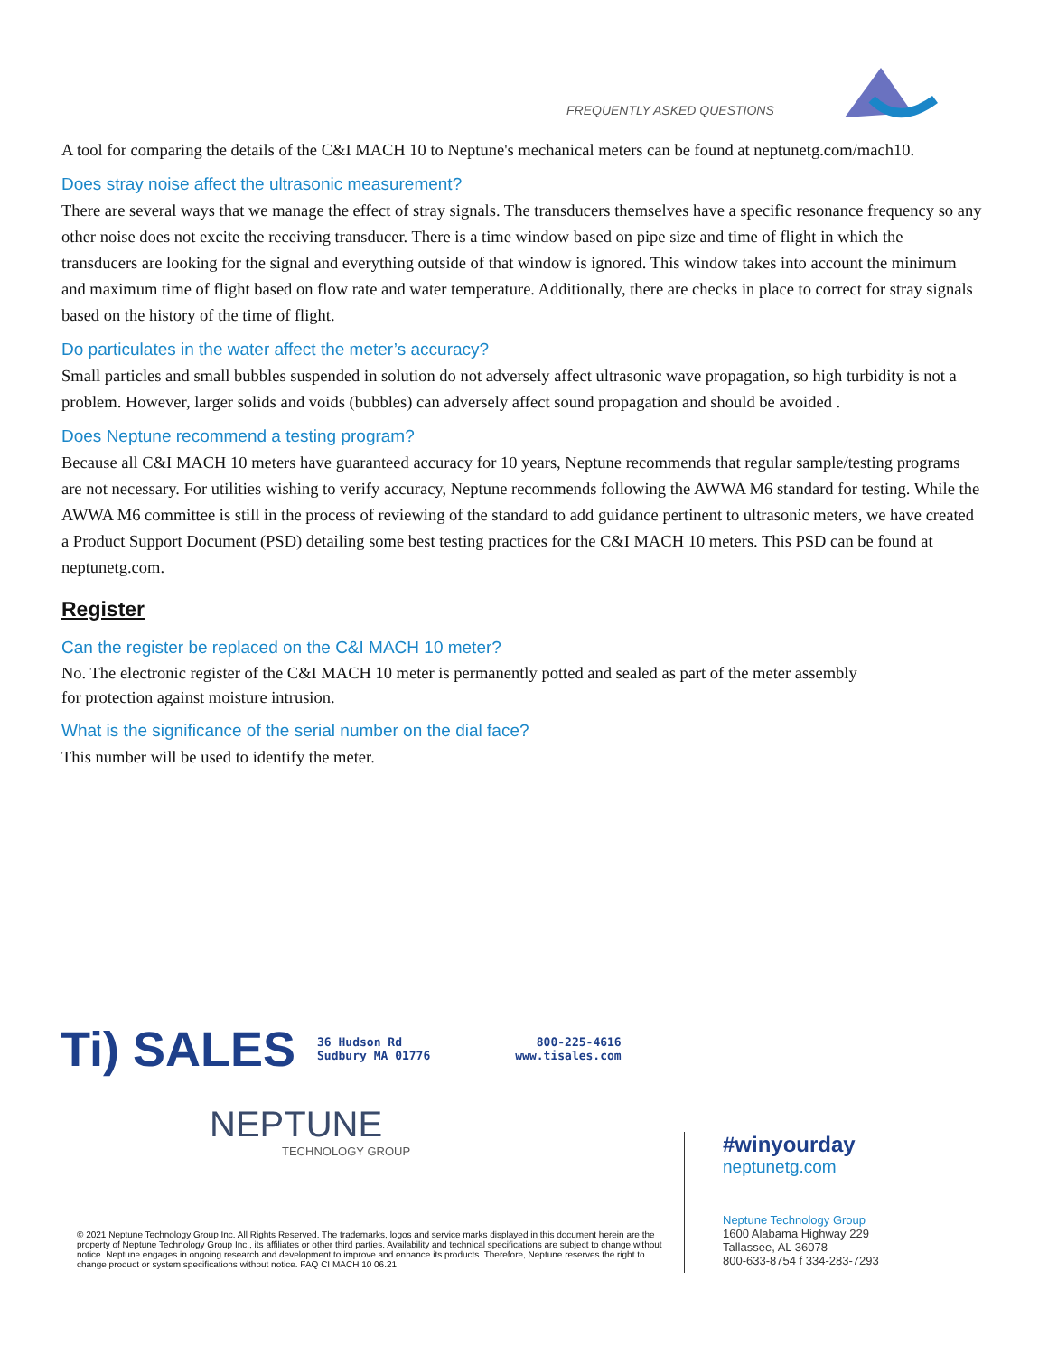FREQUENTLY ASKED QUESTIONS
A tool for comparing the details of the C&I MACH 10 to Neptune's mechanical meters can be found at neptunetg.com/mach10.
Does stray noise affect the ultrasonic measurement?
There are several ways that we manage the effect of stray signals. The transducers themselves have a specific resonance frequency so any other noise does not excite the receiving transducer. There is a time window based on pipe size and time of flight in which the transducers are looking for the signal and everything outside of that window is ignored. This window takes into account the minimum and maximum time of flight based on flow rate and water temperature. Additionally, there are checks in place to correct for stray signals based on the history of the time of flight.
Do particulates in the water affect the meter’s accuracy?
Small particles and small bubbles suspended in solution do not adversely affect ultrasonic wave propagation, so high turbidity is not a problem. However, larger solids and voids (bubbles) can adversely affect sound propagation and should be avoided .
Does Neptune recommend a testing program?
Because all C&I MACH 10 meters have guaranteed accuracy for 10 years, Neptune recommends that regular sample/testing programs are not necessary. For utilities wishing to verify accuracy, Neptune recommends following the AWWA M6 standard for testing. While the AWWA M6 committee is still in the process of reviewing of the standard to add guidance pertinent to ultrasonic meters, we have created a Product Support Document (PSD) detailing some best testing practices for the C&I MACH 10 meters. This PSD can be found at neptunetg.com.
Register
Can the register be replaced on the C&I MACH 10 meter?
No. The electronic register of the C&I MACH 10 meter is permanently potted and sealed as part of the meter assembly for protection against moisture intrusion.
What is the significance of the serial number on the dial face?
This number will be used to identify the meter.
Ti) SALES 36 Hudson Rd
Sudbury MA 01776 800-225-4616
www.tisales.com
NEPTUNE
TECHNOLOGY GROUP
© 2021 Neptune Technology Group Inc. All Rights Reserved. The trademarks, logos and service marks displayed in this document herein are the property of Neptune Technology Group Inc., its affiliates or other third parties. Availability and technical specifications are subject to change without notice. Neptune engages in ongoing research and development to improve and enhance its products. Therefore, Neptune reserves the right to change product or system specifications without notice. FAQ CI MACH 10 06.21
#winyourday
neptunetg.com
Neptune Technology Group
1600 Alabama Highway 229
Tallassee, AL 36078
800-633-8754 f 334-283-7293